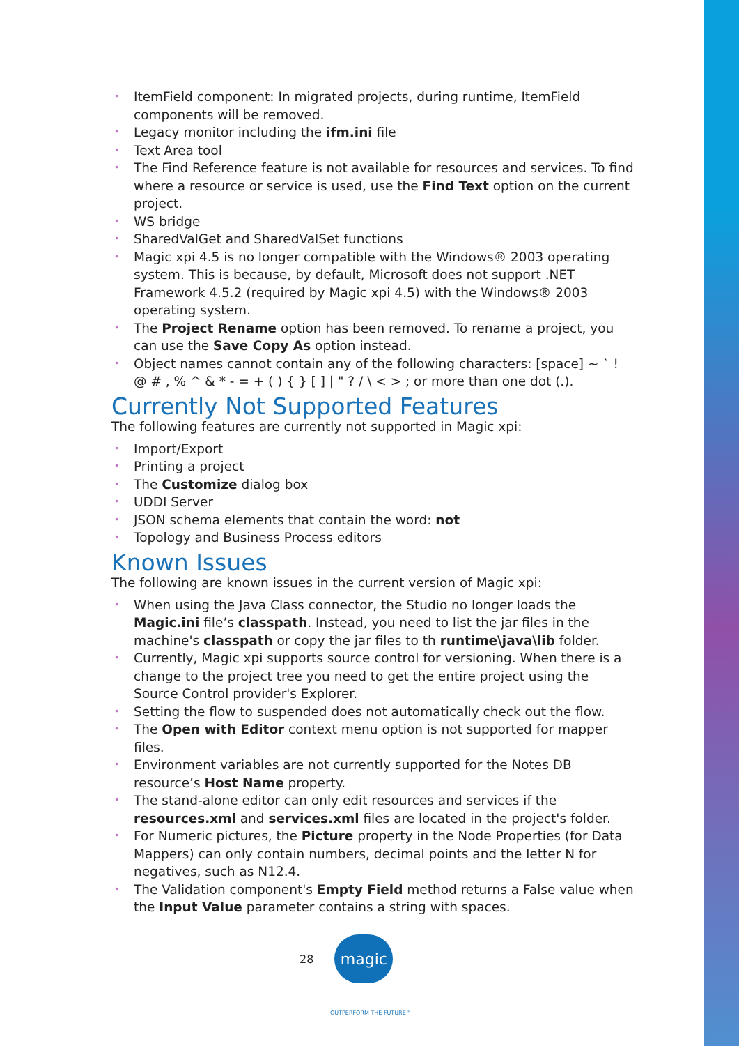• ItemField component: In migrated projects, during runtime, ItemField components will be removed.
• Legacy monitor including the ifm.ini file
• Text Area tool
• The Find Reference feature is not available for resources and services. To find where a resource or service is used, use the Find Text option on the current project.
• WS bridge
• SharedValGet and SharedValSet functions
• Magic xpi 4.5 is no longer compatible with the Windows® 2003 operating system. This is because, by default, Microsoft does not support .NET Framework 4.5.2 (required by Magic xpi 4.5) with the Windows® 2003 operating system.
• The Project Rename option has been removed. To rename a project, you can use the Save Copy As option instead.
• Object names cannot contain any of the following characters: [space] ~ ` ! @ # , % ^ & * - = + ( ) { } [ ] | " ? / \ < > ; or more than one dot (.).
Currently Not Supported Features
The following features are currently not supported in Magic xpi:
• Import/Export
• Printing a project
• The Customize dialog box
• UDDI Server
• JSON schema elements that contain the word: not
• Topology and Business Process editors
Known Issues
The following are known issues in the current version of Magic xpi:
• When using the Java Class connector, the Studio no longer loads the Magic.ini file’s classpath. Instead, you need to list the jar files in the machine's classpath or copy the jar files to th runtime\java\lib folder.
• Currently, Magic xpi supports source control for versioning. When there is a change to the project tree you need to get the entire project using the Source Control provider's Explorer.
• Setting the flow to suspended does not automatically check out the flow.
• The Open with Editor context menu option is not supported for mapper files.
• Environment variables are not currently supported for the Notes DB resource’s Host Name property.
• The stand-alone editor can only edit resources and services if the resources.xml and services.xml files are located in the project's folder.
• For Numeric pictures, the Picture property in the Node Properties (for Data Mappers) can only contain numbers, decimal points and the letter N for negatives, such as N12.4.
• The Validation component's Empty Field method returns a False value when the Input Value parameter contains a string with spaces.
28
magic
OUTPERFORM THE FUTURE™